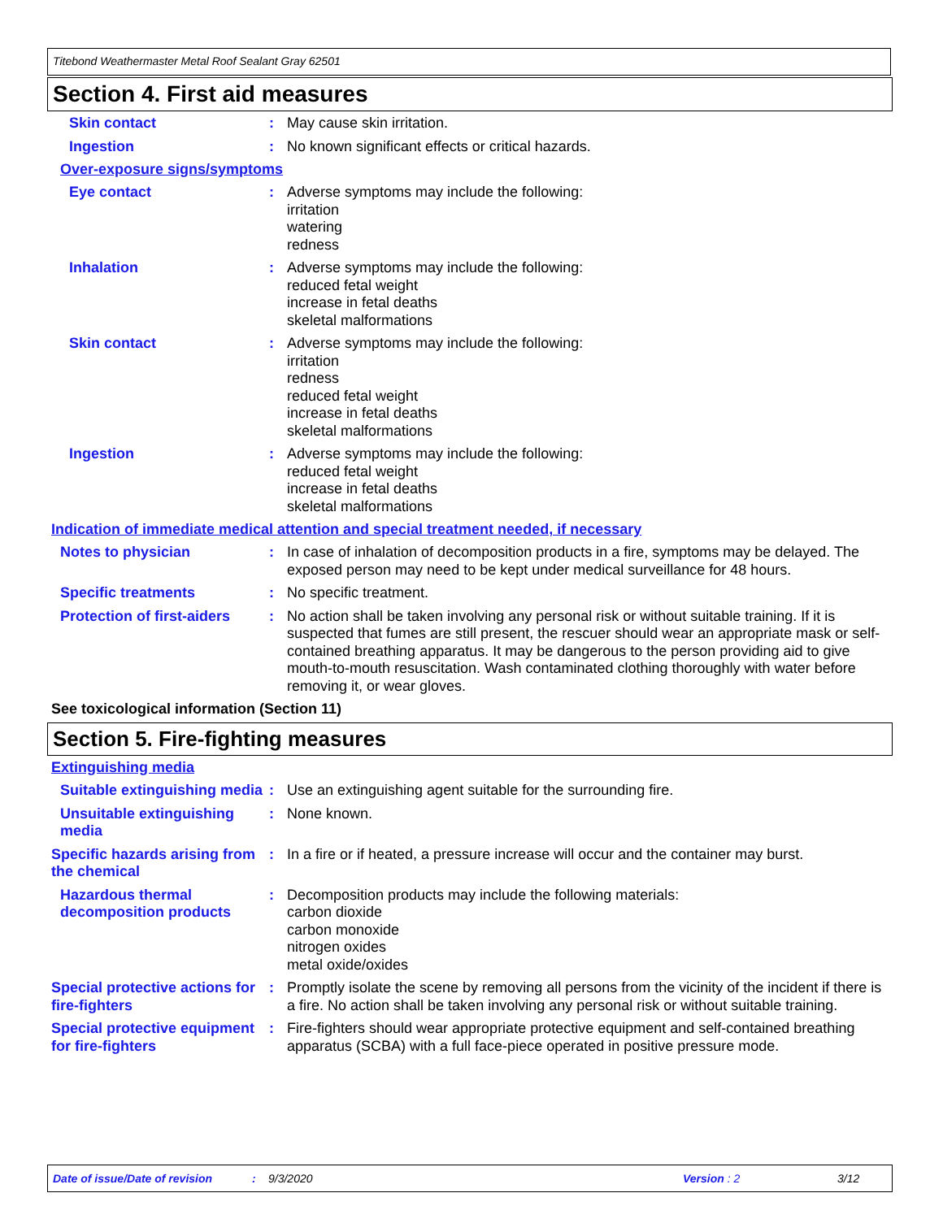Titebond Weathermaster Metal Roof Sealant Gray 62501
Section 4. First aid measures
Skin contact : May cause skin irritation.
Ingestion : No known significant effects or critical hazards.
Over-exposure signs/symptoms
Eye contact : Adverse symptoms may include the following:
irritation
watering
redness
Inhalation : Adverse symptoms may include the following:
reduced fetal weight
increase in fetal deaths
skeletal malformations
Skin contact : Adverse symptoms may include the following:
irritation
redness
reduced fetal weight
increase in fetal deaths
skeletal malformations
Ingestion : Adverse symptoms may include the following:
reduced fetal weight
increase in fetal deaths
skeletal malformations
Indication of immediate medical attention and special treatment needed, if necessary
Notes to physician : In case of inhalation of decomposition products in a fire, symptoms may be delayed. The exposed person may need to be kept under medical surveillance for 48 hours.
Specific treatments : No specific treatment.
Protection of first-aiders
: No action shall be taken involving any personal risk or without suitable training. If it is suspected that fumes are still present, the rescuer should wear an appropriate mask or self-contained breathing apparatus. It may be dangerous to the person providing aid to give mouth-to-mouth resuscitation. Wash contaminated clothing thoroughly with water before removing it, or wear gloves.
See toxicological information (Section 11)
Section 5. Fire-fighting measures
Extinguishing media
Suitable extinguishing media
: Use an extinguishing agent suitable for the surrounding fire.
Unsuitable extinguishing media
: None known.
Specific hazards arising from the chemical
: In a fire or if heated, a pressure increase will occur and the container may burst.
Hazardous thermal decomposition products
: Decomposition products may include the following materials:
carbon dioxide
carbon monoxide
nitrogen oxides
metal oxide/oxides
Special protective actions for fire-fighters
: Promptly isolate the scene by removing all persons from the vicinity of the incident if there is a fire. No action shall be taken involving any personal risk or without suitable training.
Special protective equipment for fire-fighters
: Fire-fighters should wear appropriate protective equipment and self-contained breathing apparatus (SCBA) with a full face-piece operated in positive pressure mode.
Date of issue/Date of revision: 9/3/2020 Version : 2 3/12